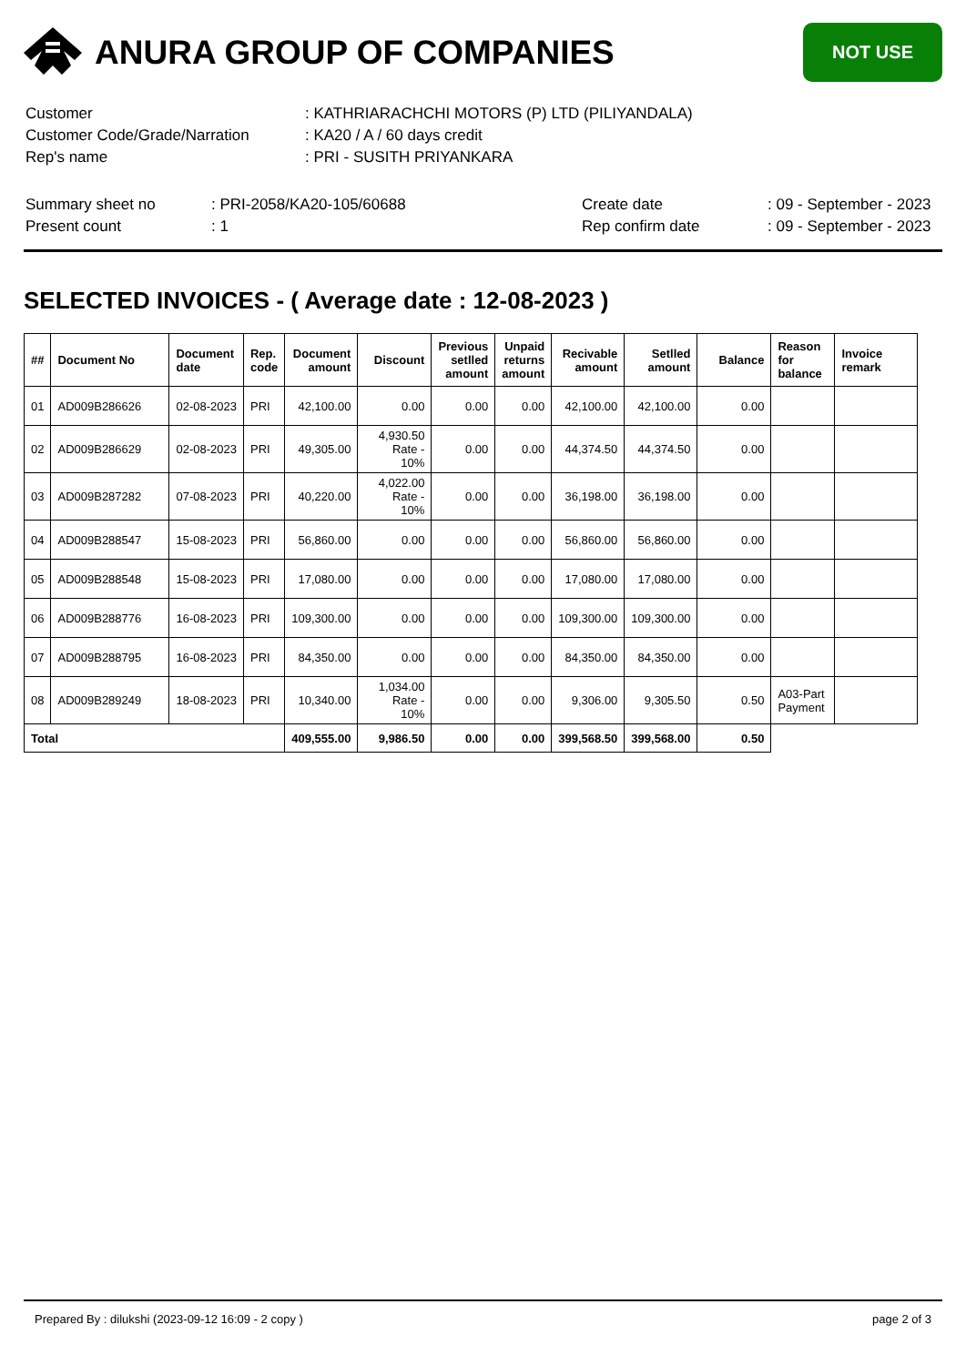ANURA GROUP OF COMPANIES
NOT USE
| Customer | : KATHRIARACHCHI MOTORS (P) LTD (PILIYANDALA) |
| Customer Code/Grade/Narration | : KA20 / A / 60 days credit |
| Rep's name | : PRI - SUSITH PRIYANKARA |
| Summary sheet no | : PRI-2058/KA20-105/60688 | Create date | : 09 - September - 2023 |
| Present count | : 1 | Rep confirm date | : 09 - September - 2023 |
SELECTED INVOICES - ( Average date : 12-08-2023 )
| ## | Document No | Document date | Rep. code | Document amount | Discount | Previous setlled amount | Unpaid returns amount | Recivable amount | Setlled amount | Balance | Reason for balance | Invoice remark |
| --- | --- | --- | --- | --- | --- | --- | --- | --- | --- | --- | --- | --- |
| 01 | AD009B286626 | 02-08-2023 | PRI | 42,100.00 | 0.00 | 0.00 | 0.00 | 42,100.00 | 42,100.00 | 0.00 | | |
| 02 | AD009B286629 | 02-08-2023 | PRI | 49,305.00 | 4,930.50 Rate - 10% | 0.00 | 0.00 | 44,374.50 | 44,374.50 | 0.00 | | |
| 03 | AD009B287282 | 07-08-2023 | PRI | 40,220.00 | 4,022.00 Rate - 10% | 0.00 | 0.00 | 36,198.00 | 36,198.00 | 0.00 | | |
| 04 | AD009B288547 | 15-08-2023 | PRI | 56,860.00 | 0.00 | 0.00 | 0.00 | 56,860.00 | 56,860.00 | 0.00 | | |
| 05 | AD009B288548 | 15-08-2023 | PRI | 17,080.00 | 0.00 | 0.00 | 0.00 | 17,080.00 | 17,080.00 | 0.00 | | |
| 06 | AD009B288776 | 16-08-2023 | PRI | 109,300.00 | 0.00 | 0.00 | 0.00 | 109,300.00 | 109,300.00 | 0.00 | | |
| 07 | AD009B288795 | 16-08-2023 | PRI | 84,350.00 | 0.00 | 0.00 | 0.00 | 84,350.00 | 84,350.00 | 0.00 | | |
| 08 | AD009B289249 | 18-08-2023 | PRI | 10,340.00 | 1,034.00 Rate - 10% | 0.00 | 0.00 | 9,306.00 | 9,305.50 | 0.50 | A03-Part Payment | |
| Total | | | | 409,555.00 | 9,986.50 | 0.00 | 0.00 | 399,568.50 | 399,568.00 | 0.50 | | |
Prepared By : dilukshi (2023-09-12 16:09 - 2 copy ) page 2 of 3